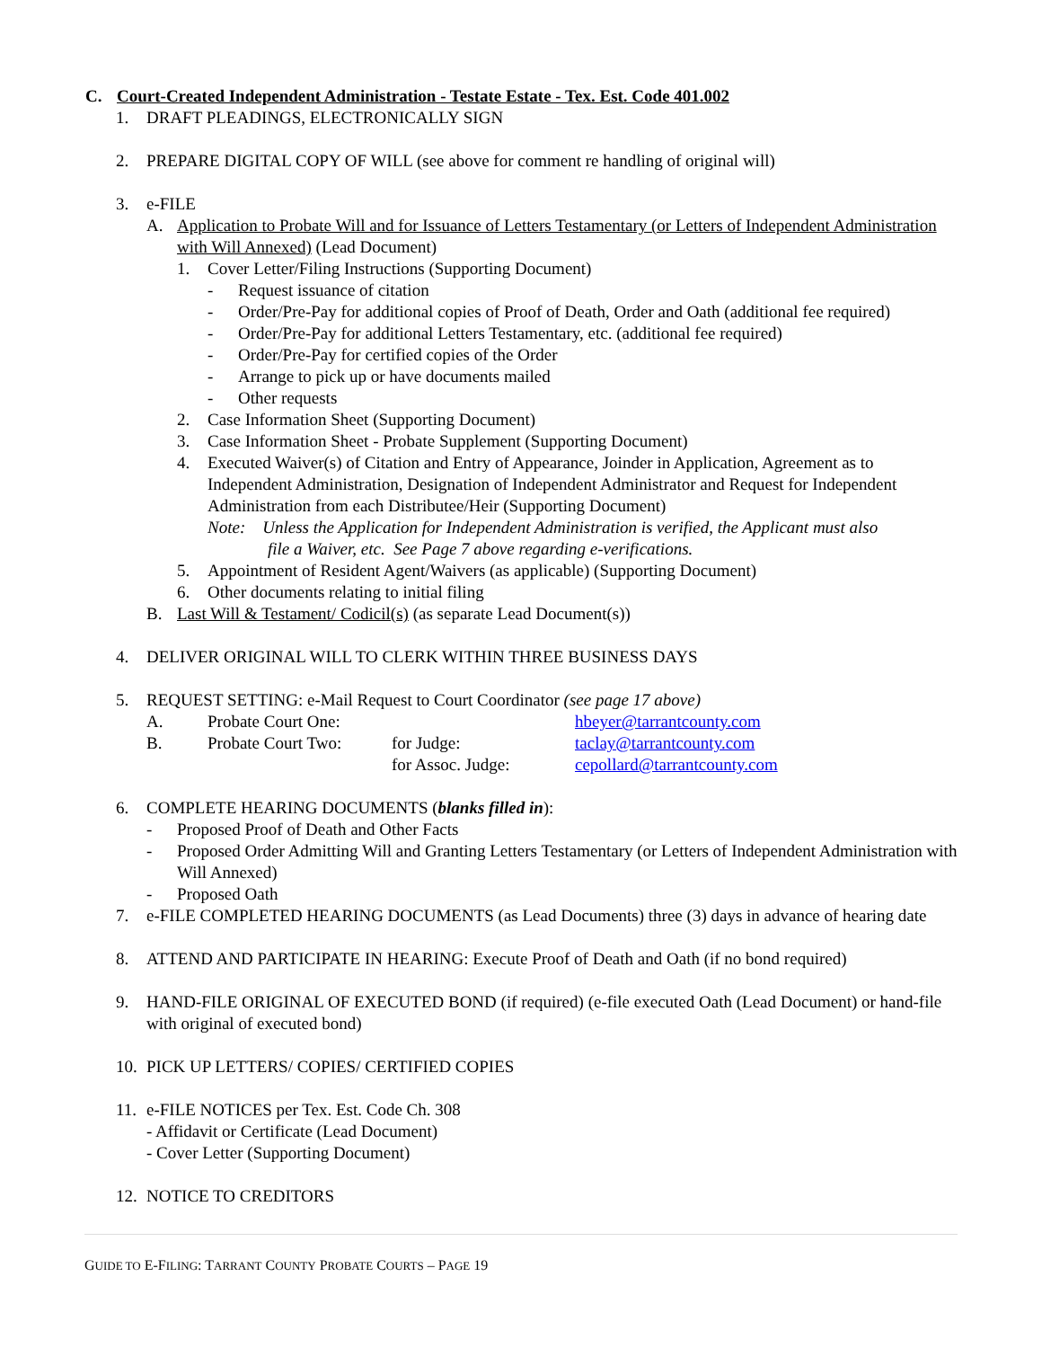C. Court-Created Independent Administration - Testate Estate - Tex. Est. Code 401.002
1. DRAFT PLEADINGS, ELECTRONICALLY SIGN
2. PREPARE DIGITAL COPY OF WILL (see above for comment re handling of original will)
3. e-FILE
A. Application to Probate Will and for Issuance of Letters Testamentary (or Letters of Independent Administration with Will Annexed) (Lead Document)
1. Cover Letter/Filing Instructions (Supporting Document)
- Request issuance of citation
- Order/Pre-Pay for additional copies of Proof of Death, Order and Oath (additional fee required)
- Order/Pre-Pay for additional Letters Testamentary, etc. (additional fee required)
- Order/Pre-Pay for certified copies of the Order
- Arrange to pick up or have documents mailed
- Other requests
2. Case Information Sheet (Supporting Document)
3. Case Information Sheet - Probate Supplement (Supporting Document)
4. Executed Waiver(s) of Citation and Entry of Appearance, Joinder in Application, Agreement as to Independent Administration, Designation of Independent Administrator and Request for Independent Administration from each Distributee/Heir (Supporting Document)
Note: Unless the Application for Independent Administration is verified, the Applicant must also
file a Waiver, etc. See Page 7 above regarding e-verifications.
5. Appointment of Resident Agent/Waivers (as applicable) (Supporting Document)
6. Other documents relating to initial filing
B. Last Will & Testament/ Codicil(s) (as separate Lead Document(s))
4. DELIVER ORIGINAL WILL TO CLERK WITHIN THREE BUSINESS DAYS
5. REQUEST SETTING: e-Mail Request to Court Coordinator (see page 17 above)
A. Probate Court One: hbeyer@tarrantcounty.com
B. Probate Court Two: for Judge: taclay@tarrantcounty.com
for Assoc. Judge: cepollard@tarrantcounty.com
6. COMPLETE HEARING DOCUMENTS (blanks filled in):
- Proposed Proof of Death and Other Facts
- Proposed Order Admitting Will and Granting Letters Testamentary (or Letters of Independent Administration with Will Annexed)
- Proposed Oath
7. e-FILE COMPLETED HEARING DOCUMENTS (as Lead Documents) three (3) days in advance of hearing date
8. ATTEND AND PARTICIPATE IN HEARING: Execute Proof of Death and Oath (if no bond required)
9. HAND-FILE ORIGINAL OF EXECUTED BOND (if required) (e-file executed Oath (Lead Document) or hand-file with original of executed bond)
10. PICK UP LETTERS/ COPIES/ CERTIFIED COPIES
11. e-FILE NOTICES per Tex. Est. Code Ch. 308
- Affidavit or Certificate (Lead Document)
- Cover Letter (Supporting Document)
12. NOTICE TO CREDITORS
GUIDE TO E-FILING: TARRANT COUNTY PROBATE COURTS – PAGE 19